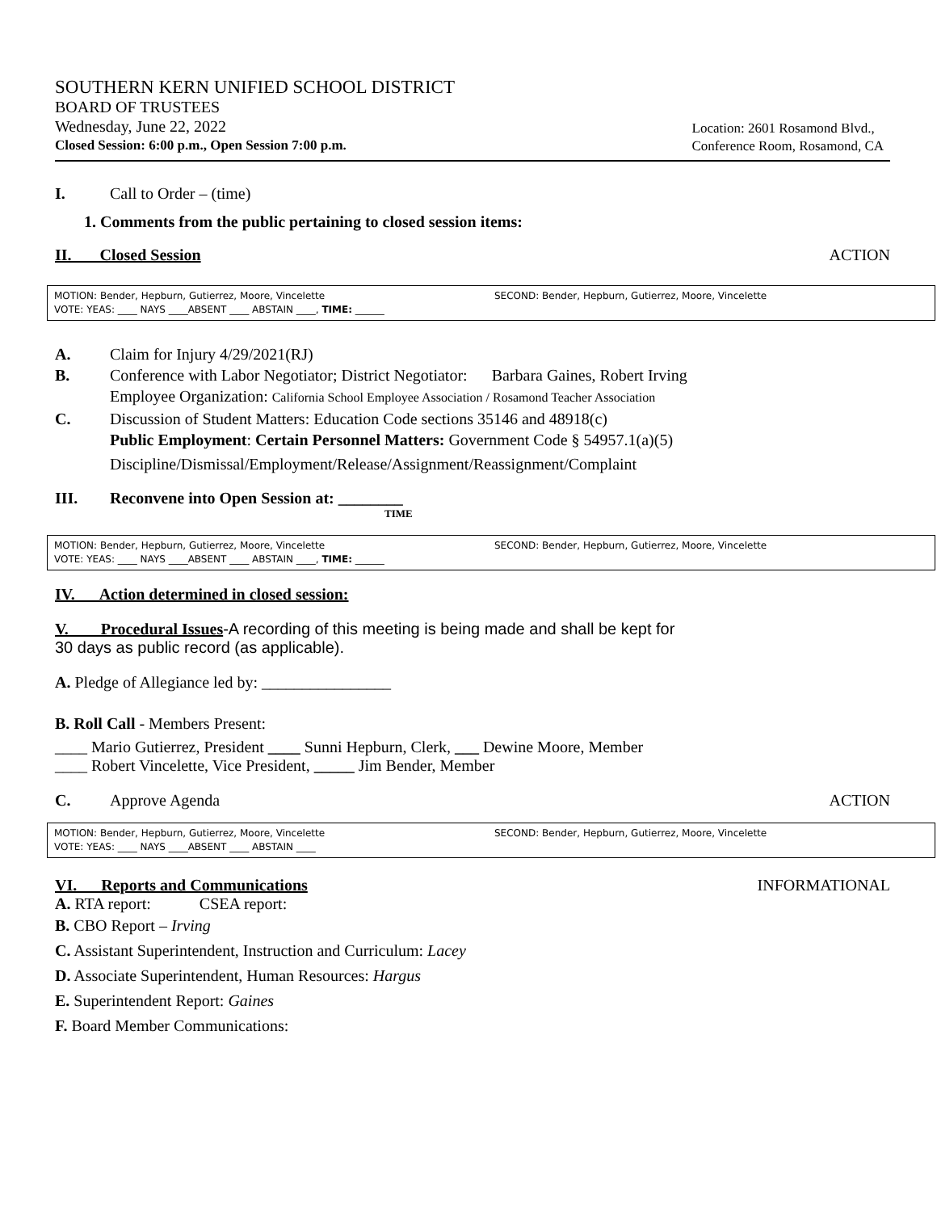SOUTHERN KERN UNIFIED SCHOOL DISTRICT
BOARD OF TRUSTEES
Wednesday, June 22, 2022
Closed Session: 6:00 p.m., Open Session 7:00 p.m.
Location: 2601 Rosamond Blvd.,
Conference Room, Rosamond, CA
I. Call to Order – (time)
1. Comments from the public pertaining to closed session items:
II. Closed Session ACTION
MOTION: Bender, Hepburn, Gutierrez, Moore, Vincelette
VOTE: YEAS: ____ NAYS ____ABSENT ____ ABSTAIN ____, TIME: ______
SECOND: Bender, Hepburn, Gutierrez, Moore, Vincelette
A. Claim for Injury 4/29/2021(RJ)
B. Conference with Labor Negotiator; District Negotiator: Barbara Gaines, Robert Irving
Employee Organization: California School Employee Association / Rosamond Teacher Association
C. Discussion of Student Matters: Education Code sections 35146 and 48918(c)
Public Employment: Certain Personnel Matters: Government Code § 54957.1(a)(5)
Discipline/Dismissal/Employment/Release/Assignment/Reassignment/Complaint
III. Reconvene into Open Session at: ________
TIME
MOTION: Bender, Hepburn, Gutierrez, Moore, Vincelette
VOTE: YEAS: ____ NAYS ____ABSENT ____ ABSTAIN ____, TIME: ______
SECOND: Bender, Hepburn, Gutierrez, Moore, Vincelette
IV. Action determined in closed session:
V. Procedural Issues-A recording of this meeting is being made and shall be kept for
30 days as public record (as applicable).
A. Pledge of Allegiance led by: ________________
B. Roll Call - Members Present:
____ Mario Gutierrez, President ____ Sunni Hepburn, Clerk, ___ Dewine Moore, Member
____ Robert Vincelette, Vice President, _____ Jim Bender, Member
C. Approve Agenda ACTION
MOTION: Bender, Hepburn, Gutierrez, Moore, Vincelette
VOTE: YEAS: ____ NAYS ____ABSENT ____ ABSTAIN ____
SECOND: Bender, Hepburn, Gutierrez, Moore, Vincelette
VI. Reports and Communications INFORMATIONAL
A. RTA report: CSEA report:
B. CBO Report – Irving
C. Assistant Superintendent, Instruction and Curriculum: Lacey
D. Associate Superintendent, Human Resources: Hargus
E. Superintendent Report: Gaines
F. Board Member Communications: